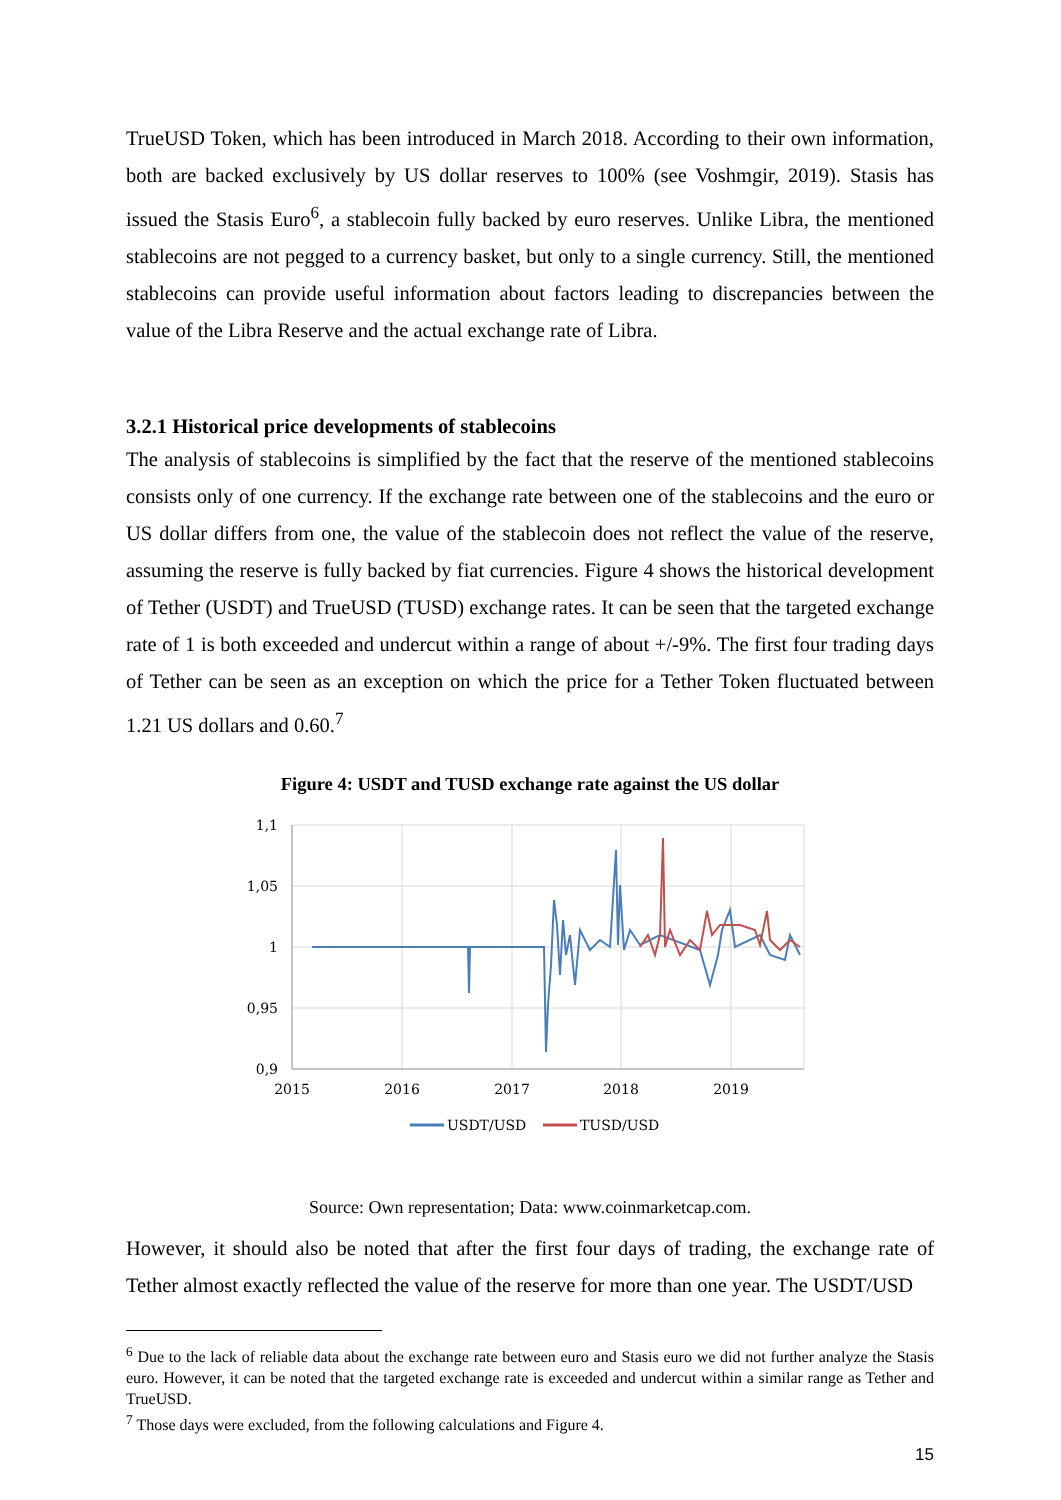TrueUSD Token, which has been introduced in March 2018. According to their own information, both are backed exclusively by US dollar reserves to 100% (see Voshmgir, 2019). Stasis has issued the Stasis Euro<sup>6</sup>, a stablecoin fully backed by euro reserves. Unlike Libra, the mentioned stablecoins are not pegged to a currency basket, but only to a single currency. Still, the mentioned stablecoins can provide useful information about factors leading to discrepancies between the value of the Libra Reserve and the actual exchange rate of Libra.
3.2.1 Historical price developments of stablecoins
The analysis of stablecoins is simplified by the fact that the reserve of the mentioned stablecoins consists only of one currency. If the exchange rate between one of the stablecoins and the euro or US dollar differs from one, the value of the stablecoin does not reflect the value of the reserve, assuming the reserve is fully backed by fiat currencies. Figure 4 shows the historical development of Tether (USDT) and TrueUSD (TUSD) exchange rates. It can be seen that the targeted exchange rate of 1 is both exceeded and undercut within a range of about +/-9%. The first four trading days of Tether can be seen as an exception on which the price for a Tether Token fluctuated between 1.21 US dollars and 0.60.<sup>7</sup>
Figure 4: USDT and TUSD exchange rate against the US dollar
1,1
1,05
1
0,95
0,9
2015
2016
2017
2018
2019
USDT/USD
TUSD/USD
Source: Own representation; Data: www.coinmarketcap.com.
However, it should also be noted that after the first four days of trading, the exchange rate of Tether almost exactly reflected the value of the reserve for more than one year. The USDT/USD
<sup>6</sup> Due to the lack of reliable data about the exchange rate between euro and Stasis euro we did not further analyze the Stasis euro. However, it can be noted that the targeted exchange rate is exceeded and undercut within a similar range as Tether and TrueUSD.
<sup>7</sup> Those days were excluded, from the following calculations and Figure 4.
15